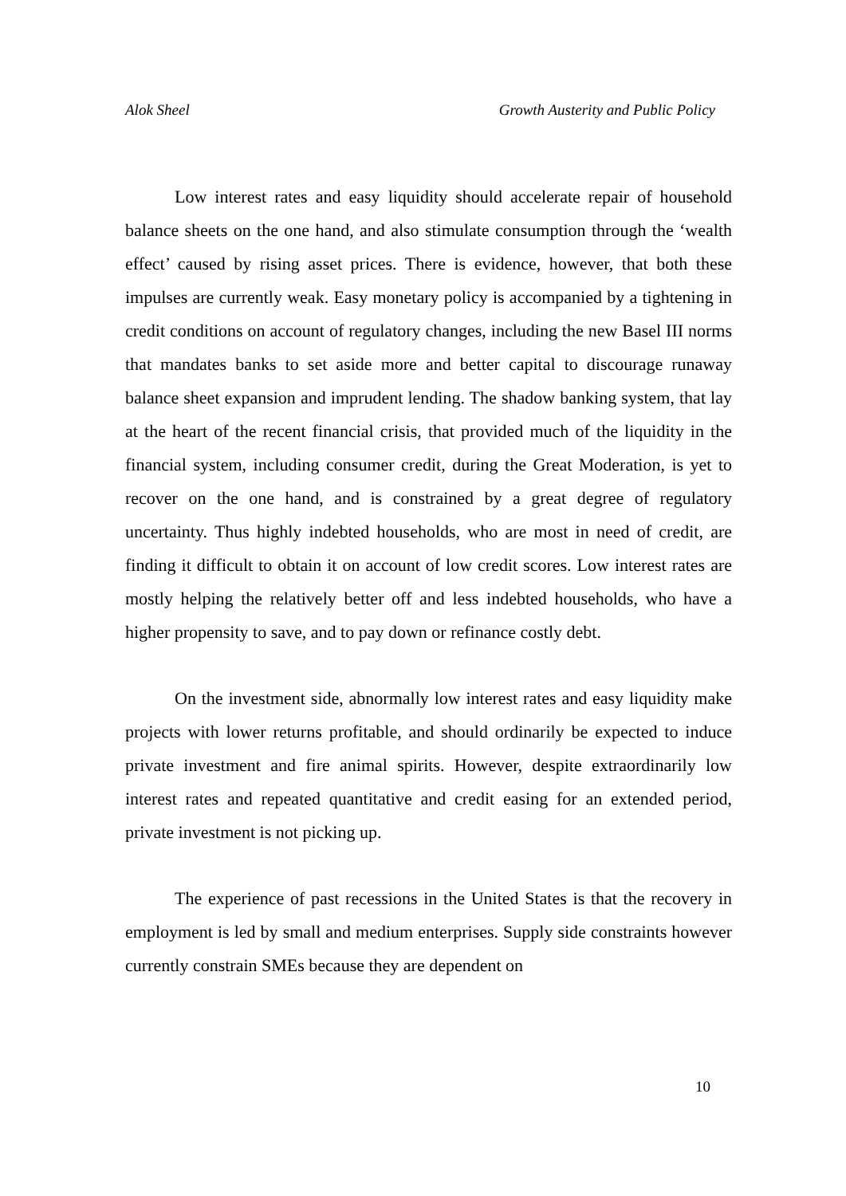Alok Sheel Growth Austerity and Public Policy
Low interest rates and easy liquidity should accelerate repair of household balance sheets on the one hand, and also stimulate consumption through the ‘wealth effect’ caused by rising asset prices. There is evidence, however, that both these impulses are currently weak. Easy monetary policy is accompanied by a tightening in credit conditions on account of regulatory changes, including the new Basel III norms that mandates banks to set aside more and better capital to discourage runaway balance sheet expansion and imprudent lending. The shadow banking system, that lay at the heart of the recent financial crisis, that provided much of the liquidity in the financial system, including consumer credit, during the Great Moderation, is yet to recover on the one hand, and is constrained by a great degree of regulatory uncertainty. Thus highly indebted households, who are most in need of credit, are finding it difficult to obtain it on account of low credit scores. Low interest rates are mostly helping the relatively better off and less indebted households, who have a higher propensity to save, and to pay down or refinance costly debt.
On the investment side, abnormally low interest rates and easy liquidity make projects with lower returns profitable, and should ordinarily be expected to induce private investment and fire animal spirits. However, despite extraordinarily low interest rates and repeated quantitative and credit easing for an extended period, private investment is not picking up.
The experience of past recessions in the United States is that the recovery in employment is led by small and medium enterprises. Supply side constraints however currently constrain SMEs because they are dependent on
10